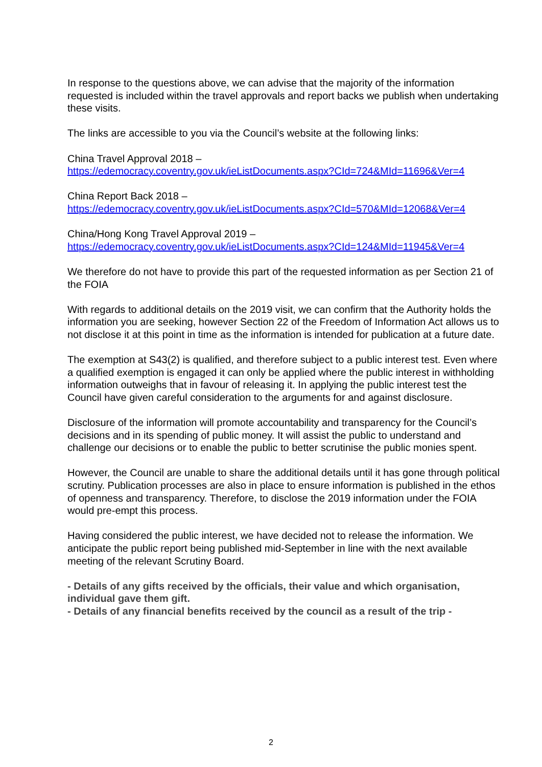In response to the questions above, we can advise that the majority of the information requested is included within the travel approvals and report backs we publish when undertaking these visits.
The links are accessible to you via the Council’s website at the following links:
China Travel Approval 2018 –
https://edemocracy.coventry.gov.uk/ieListDocuments.aspx?CId=724&MId=11696&Ver=4
China Report Back 2018 –
https://edemocracy.coventry.gov.uk/ieListDocuments.aspx?CId=570&MId=12068&Ver=4
China/Hong Kong Travel Approval 2019 –
https://edemocracy.coventry.gov.uk/ieListDocuments.aspx?CId=124&MId=11945&Ver=4
We therefore do not have to provide this part of the requested information as per Section 21 of the FOIA
With regards to additional details on the 2019 visit, we can confirm that the Authority holds the information you are seeking, however Section 22 of the Freedom of Information Act allows us to not disclose it at this point in time as the information is intended for publication at a future date.
The exemption at S43(2) is qualified, and therefore subject to a public interest test. Even where a qualified exemption is engaged it can only be applied where the public interest in withholding information outweighs that in favour of releasing it. In applying the public interest test the Council have given careful consideration to the arguments for and against disclosure.
Disclosure of the information will promote accountability and transparency for the Council’s decisions and in its spending of public money. It will assist the public to understand and challenge our decisions or to enable the public to better scrutinise the public monies spent.
However, the Council are unable to share the additional details until it has gone through political scrutiny. Publication processes are also in place to ensure information is published in the ethos of openness and transparency. Therefore, to disclose the 2019 information under the FOIA would pre-empt this process.
Having considered the public interest, we have decided not to release the information. We anticipate the public report being published mid-September in line with the next available meeting of the relevant Scrutiny Board.
- Details of any gifts received by the officials, their value and which organisation, individual gave them gift.
- Details of any financial benefits received by the council as a result of the trip -
2